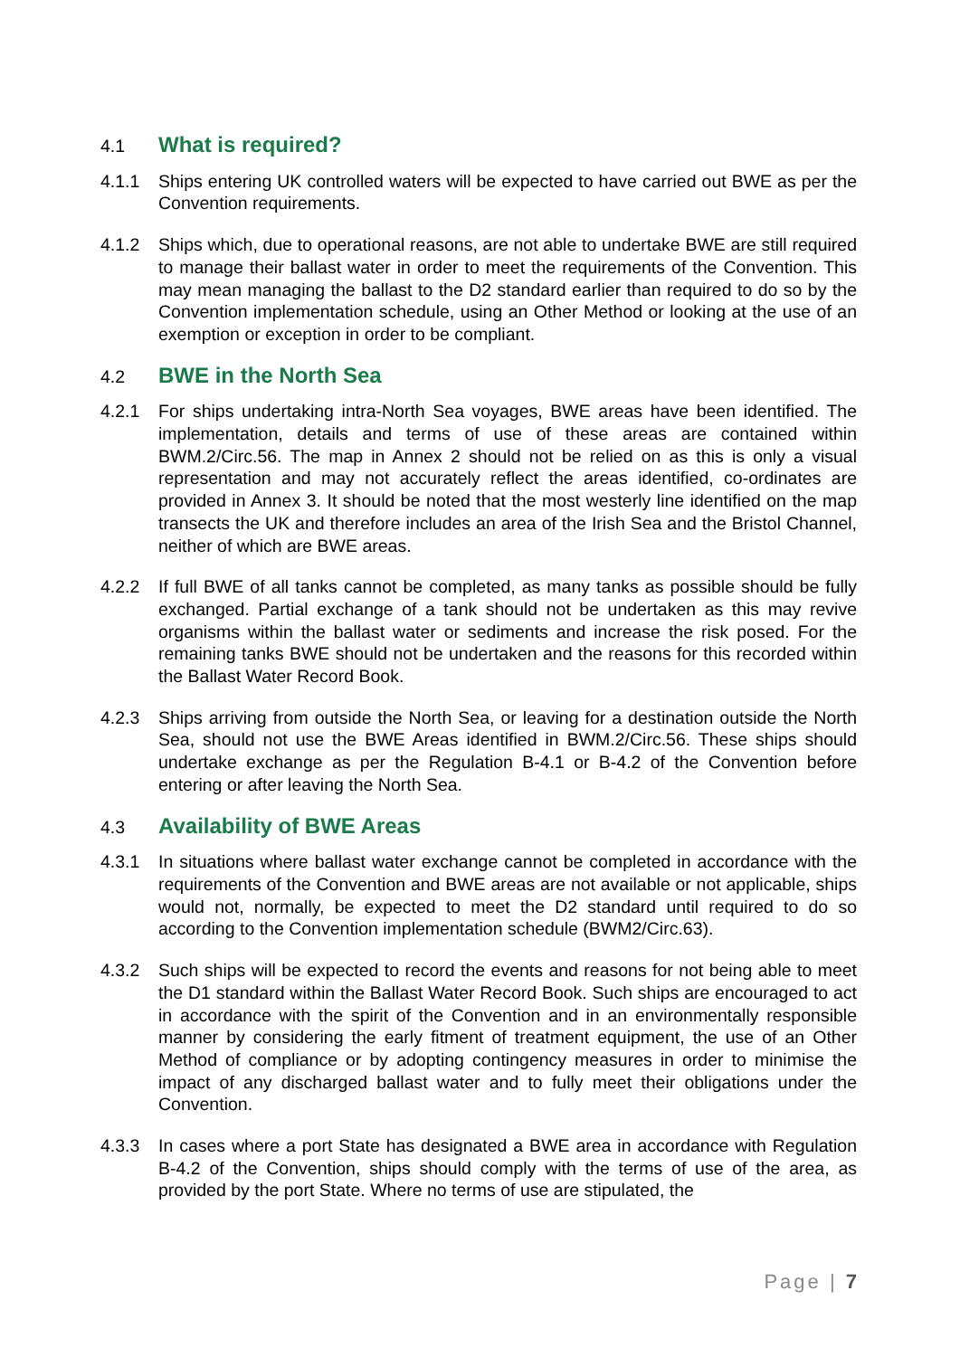4.1 What is required?
4.1.1 Ships entering UK controlled waters will be expected to have carried out BWE as per the Convention requirements.
4.1.2 Ships which, due to operational reasons, are not able to undertake BWE are still required to manage their ballast water in order to meet the requirements of the Convention. This may mean managing the ballast to the D2 standard earlier than required to do so by the Convention implementation schedule, using an Other Method or looking at the use of an exemption or exception in order to be compliant.
4.2 BWE in the North Sea
4.2.1 For ships undertaking intra-North Sea voyages, BWE areas have been identified. The implementation, details and terms of use of these areas are contained within BWM.2/Circ.56. The map in Annex 2 should not be relied on as this is only a visual representation and may not accurately reflect the areas identified, co-ordinates are provided in Annex 3. It should be noted that the most westerly line identified on the map transects the UK and therefore includes an area of the Irish Sea and the Bristol Channel, neither of which are BWE areas.
4.2.2 If full BWE of all tanks cannot be completed, as many tanks as possible should be fully exchanged. Partial exchange of a tank should not be undertaken as this may revive organisms within the ballast water or sediments and increase the risk posed. For the remaining tanks BWE should not be undertaken and the reasons for this recorded within the Ballast Water Record Book.
4.2.3 Ships arriving from outside the North Sea, or leaving for a destination outside the North Sea, should not use the BWE Areas identified in BWM.2/Circ.56. These ships should undertake exchange as per the Regulation B-4.1 or B-4.2 of the Convention before entering or after leaving the North Sea.
4.3 Availability of BWE Areas
4.3.1 In situations where ballast water exchange cannot be completed in accordance with the requirements of the Convention and BWE areas are not available or not applicable, ships would not, normally, be expected to meet the D2 standard until required to do so according to the Convention implementation schedule (BWM2/Circ.63).
4.3.2 Such ships will be expected to record the events and reasons for not being able to meet the D1 standard within the Ballast Water Record Book. Such ships are encouraged to act in accordance with the spirit of the Convention and in an environmentally responsible manner by considering the early fitment of treatment equipment, the use of an Other Method of compliance or by adopting contingency measures in order to minimise the impact of any discharged ballast water and to fully meet their obligations under the Convention.
4.3.3 In cases where a port State has designated a BWE area in accordance with Regulation B-4.2 of the Convention, ships should comply with the terms of use of the area, as provided by the port State. Where no terms of use are stipulated, the
Page | 7